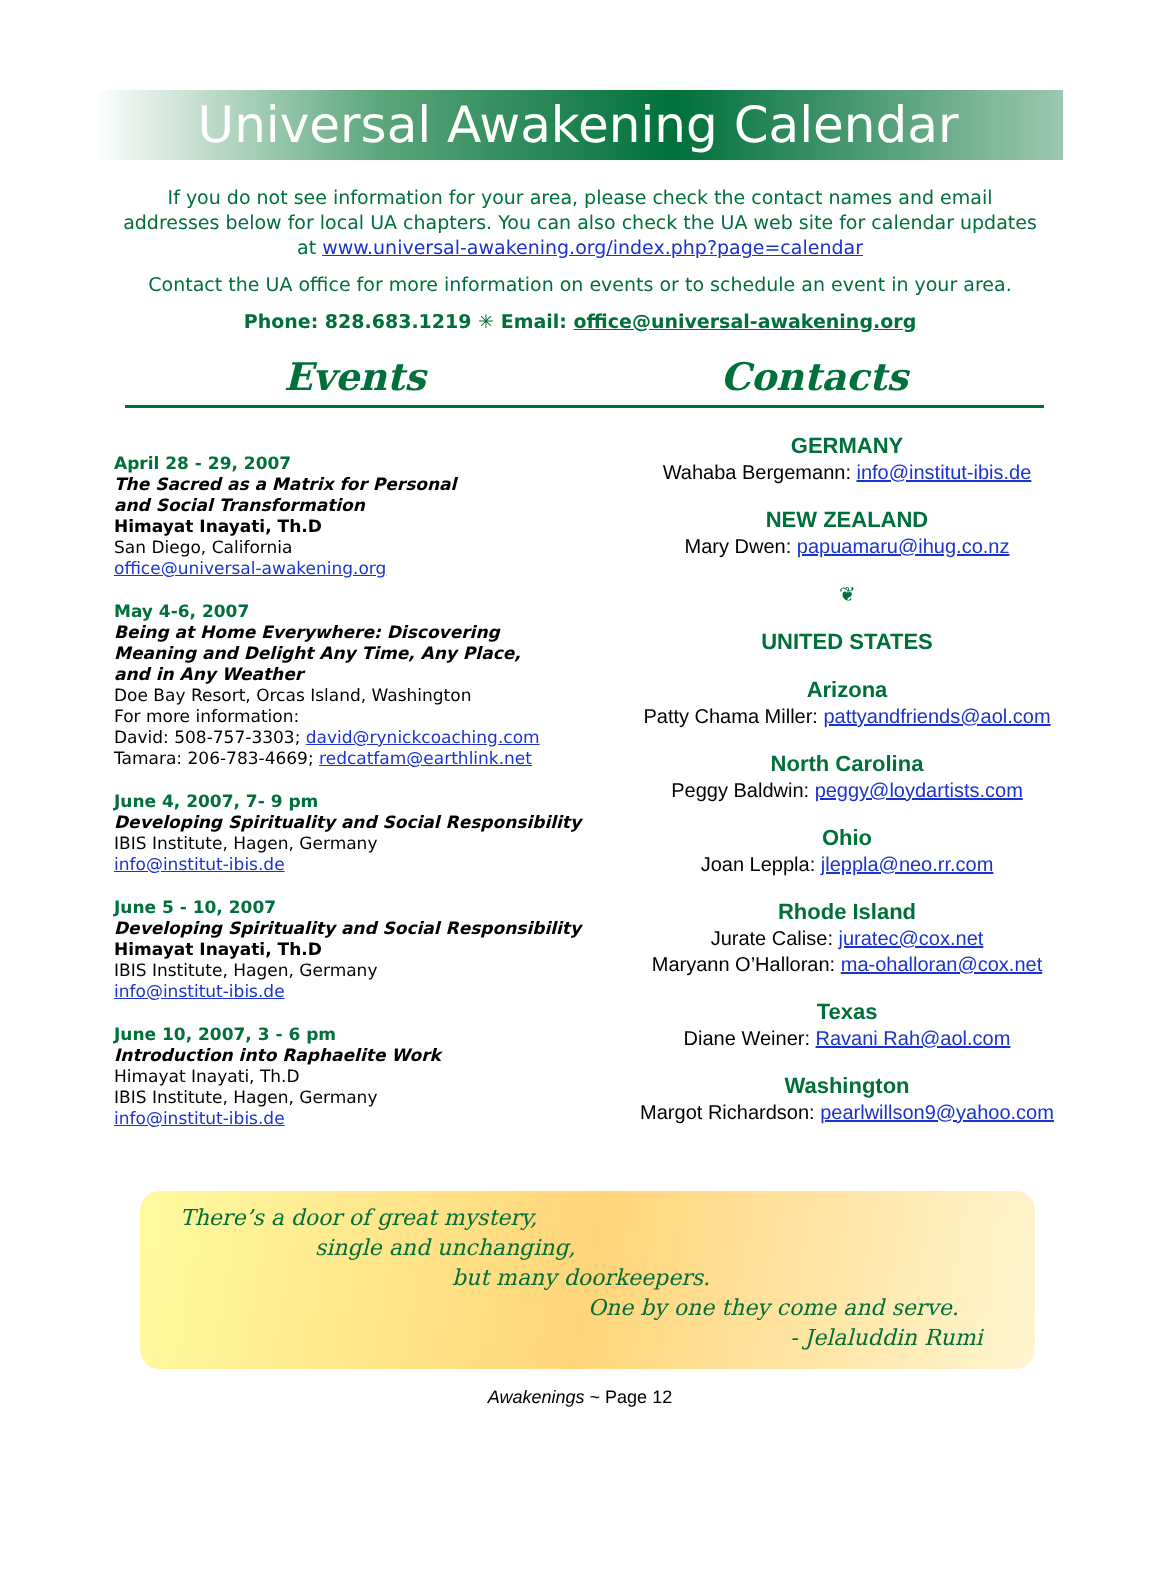Universal Awakening Calendar
If you do not see information for your area, please check the contact names and email addresses below for local UA chapters. You can also check the UA web site for calendar updates at www.universal-awakening.org/index.php?page=calendar
Contact the UA office for more information on events or to schedule an event in your area.
Phone: 828.683.1219 ✳ Email: office@universal-awakening.org
Events Contacts
April 28 - 29, 2007
The Sacred as a Matrix for Personal
and Social Transformation
Himayat Inayati, Th.D
San Diego, California
office@universal-awakening.org
May 4-6, 2007
Being at Home Everywhere: Discovering
Meaning and Delight Any Time, Any Place,
and in Any Weather
Doe Bay Resort, Orcas Island, Washington
For more information:
David: 508-757-3303; david@rynickcoaching.com
Tamara: 206-783-4669; redcatfam@earthlink.net
June 4, 2007, 7- 9 pm
Developing Spirituality and Social Responsibility
IBIS Institute, Hagen, Germany
info@institut-ibis.de
June 5 - 10, 2007
Developing Spirituality and Social Responsibility
Himayat Inayati, Th.D
IBIS Institute, Hagen, Germany
info@institut-ibis.de
June 10, 2007, 3 - 6 pm
Introduction into Raphaelite Work
Himayat Inayati, Th.D
IBIS Institute, Hagen, Germany
info@institut-ibis.de
GERMANY
Wahaba Bergemann: info@institut-ibis.de
NEW ZEALAND
Mary Dwen: papuamaru@ihug.co.nz
❦
UNITED STATES
Arizona
Patty Chama Miller: pattyandfriends@aol.com
North Carolina
Peggy Baldwin: peggy@loydartists.com
Ohio
Joan Leppla: jleppla@neo.rr.com
Rhode Island
Jurate Calise: juratec@cox.net
Maryann O’Halloran: ma-ohalloran@cox.net
Texas
Diane Weiner: Ravani Rah@aol.com
Washington
Margot Richardson: pearlwillson9@yahoo.com
There’s a door of great mystery,
single and unchanging,
but many doorkeepers.
One by one they come and serve.
- Jelaluddin Rumi
Awakenings ~ Page 12